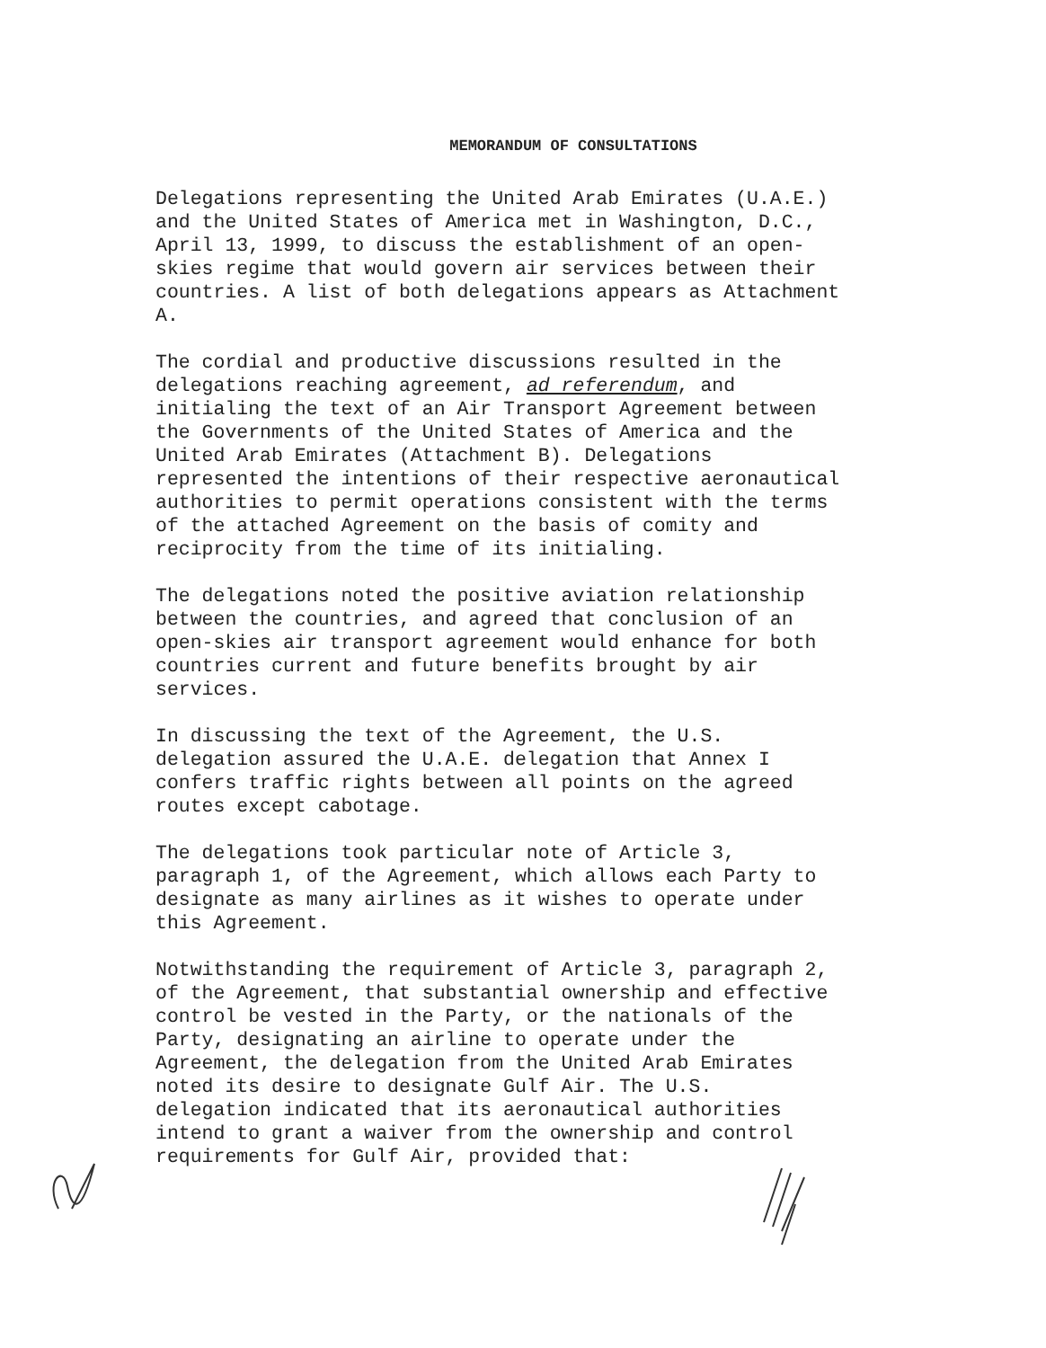MEMORANDUM OF CONSULTATIONS
Delegations representing the United Arab Emirates (U.A.E.) and the United States of America met in Washington, D.C., April 13, 1999, to discuss the establishment of an open- skies regime that would govern air services between their countries. A list of both delegations appears as Attachment A.
The cordial and productive discussions resulted in the delegations reaching agreement, ad referendum, and initialing the text of an Air Transport Agreement between the Governments of the United States of America and the United Arab Emirates (Attachment B). Delegations represented the intentions of their respective aeronautical authorities to permit operations consistent with the terms of the attached Agreement on the basis of comity and reciprocity from the time of its initialing.
The delegations noted the positive aviation relationship between the countries, and agreed that conclusion of an open-skies air transport agreement would enhance for both countries current and future benefits brought by air services.
In discussing the text of the Agreement, the U.S. delegation assured the U.A.E. delegation that Annex I confers traffic rights between all points on the agreed routes except cabotage.
The delegations took particular note of Article 3, paragraph 1, of the Agreement, which allows each Party to designate as many airlines as it wishes to operate under this Agreement.
Notwithstanding the requirement of Article 3, paragraph 2, of the Agreement, that substantial ownership and effective control be vested in the Party, or the nationals of the Party, designating an airline to operate under the Agreement, the delegation from the United Arab Emirates noted its desire to designate Gulf Air. The U.S. delegation indicated that its aeronautical authorities intend to grant a waiver from the ownership and control requirements for Gulf Air, provided that: